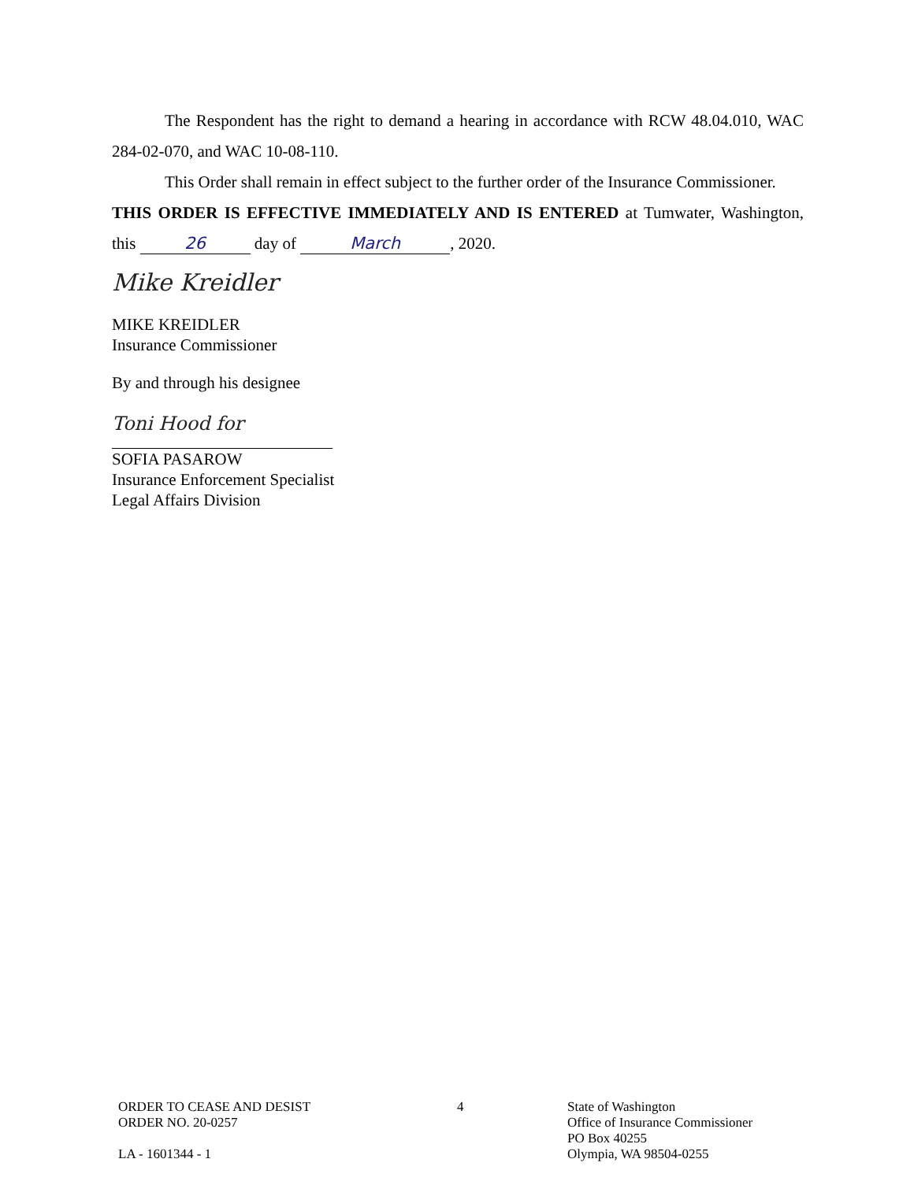The Respondent has the right to demand a hearing in accordance with RCW 48.04.010, WAC 284-02-070, and WAC 10-08-110.
This Order shall remain in effect subject to the further order of the Insurance Commissioner.
THIS ORDER IS EFFECTIVE IMMEDIATELY AND IS ENTERED at Tumwater, Washington, this 26 day of March, 2020.
Mike Kreidler
MIKE KREIDLER
Insurance Commissioner
By and through his designee
Toni Hood for
SOFIA PASAROW
Insurance Enforcement Specialist
Legal Affairs Division
ORDER TO CEASE AND DESIST
ORDER NO. 20-0257
LA - 1601344 - 1
4 State of Washington
Office of Insurance Commissioner
PO Box 40255
Olympia, WA 98504-0255